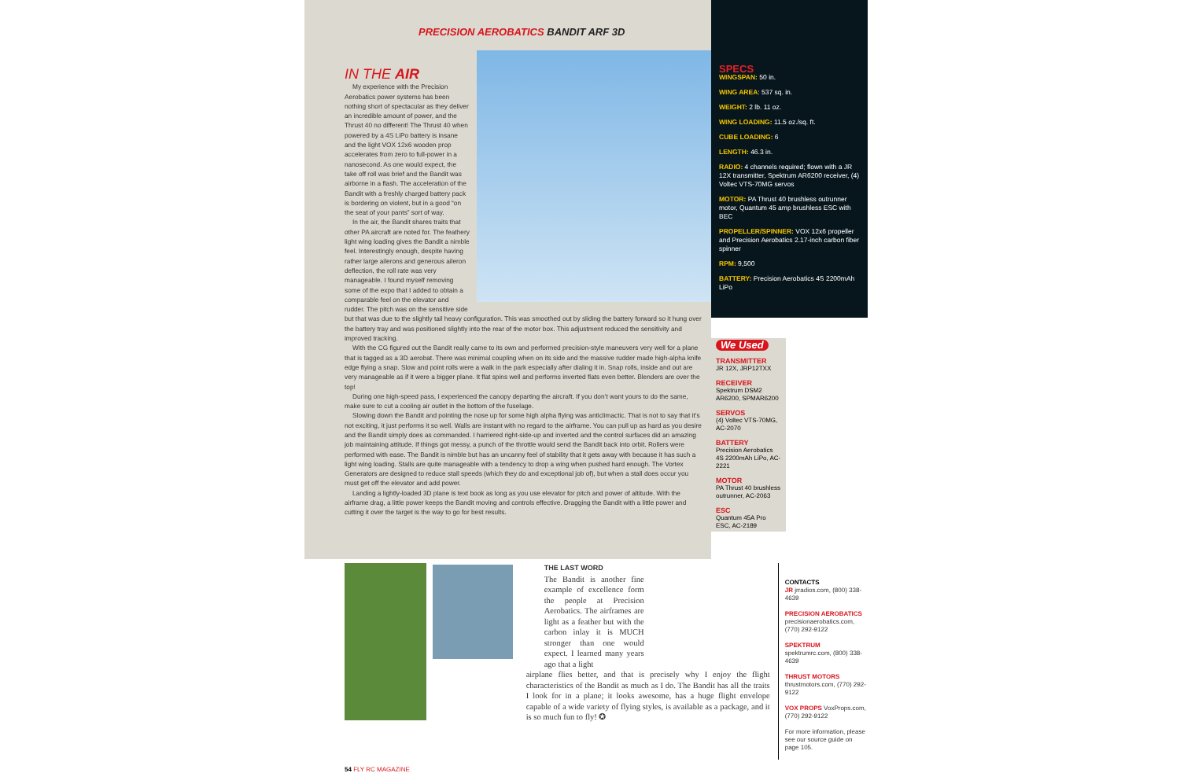PRECISION AEROBATICS BANDIT ARF 3D
IN THE AIR
My experience with the Precision Aerobatics power systems has been nothing short of spectacular as they deliver an incredible amount of power, and the Thrust 40 no different! The Thrust 40 when powered by a 4S LiPo battery is insane and the light VOX 12x6 wooden prop accelerates from zero to full-power in a nanosecond. As one would expect, the take off roll was brief and the Bandit was airborne in a flash. The acceleration of the Bandit with a freshly charged battery pack is bordering on violent, but in a good “on the seat of your pants” sort of way.
In the air, the Bandit shares traits that other PA aircraft are noted for. The feathery light wing loading gives the Bandit a nimble feel. Interestingly enough, despite having rather large ailerons and generous aileron deflection, the roll rate was very manageable. I found myself removing some of the expo that I added to obtain a comparable feel on the elevator and rudder. The pitch was on the sensitive side but that was due to the slightly tail heavy configuration. This was smoothed out by sliding the battery forward so it hung over the battery tray and was positioned slightly into the rear of the motor box. This adjustment reduced the sensitivity and improved tracking.
With the CG figured out the Bandit really came to its own and performed precision-style maneuvers very well for a plane that is tagged as a 3D aerobat. There was minimal coupling when on its side and the massive rudder made high-alpha knife edge flying a snap. Slow and point rolls were a walk in the park especially after dialing it in. Snap rolls, inside and out are very manageable as if it were a bigger plane. It flat spins well and performs inverted flats even better. Blenders are over the top!
During one high-speed pass, I experienced the canopy departing the aircraft. If you don’t want yours to do the same, make sure to cut a cooling air outlet in the bottom of the fuselage.
Slowing down the Bandit and pointing the nose up for some high alpha flying was anticlimactic. That is not to say that it’s not exciting, it just performs it so well. Walls are instant with no regard to the airframe. You can pull up as hard as you desire and the Bandit simply does as commanded. I harriered right-side-up and inverted and the control surfaces did an amazing job maintaining attitude. If things got messy, a punch of the throttle would send the Bandit back into orbit. Rollers were performed with ease. The Bandit is nimble but has an uncanny feel of stability that it gets away with because it has such a light wing loading. Stalls are quite manageable with a tendency to drop a wing when pushed hard enough. The Vortex Generators are designed to reduce stall speeds (which they do and exceptional job of), but when a stall does occur you must get off the elevator and add power.
Landing a lightly-loaded 3D plane is text book as long as you use elevator for pitch and power of altitude. With the airframe drag, a little power keeps the Bandit moving and controls effective. Dragging the Bandit with a little power and cutting it over the target is the way to go for best results.
SPECS
WINGSPAN: 50 in.
WING AREA: 537 sq. in.
WEIGHT: 2 lb. 11 oz.
WING LOADING: 11.5 oz./sq. ft.
CUBE LOADING: 6
LENGTH: 46.3 in.
RADIO: 4 channels required; flown with a JR 12X transmitter, Spektrum AR6200 receiver, (4) Voltec VTS-70MG servos
MOTOR: PA Thrust 40 brushless outrunner motor, Quantum 45 amp brushless ESC with BEC
PROPELLER/SPINNER: VOX 12x6 propeller and Precision Aerobatics 2.17-inch carbon fiber spinner
RPM: 9,500
BATTERY: Precision Aerobatics 4S 2200mAh LiPo
We Used
TRANSMITTER
JR 12X, JRP12TXX
RECEIVER
Spektrum DSM2 AR6200, SPMAR6200
SERVOS
(4) Voltec VTS-70MG, AC-2070
BATTERY
Precision Aerobatics 4S 2200mAh LiPo, AC-2221
MOTOR
PA Thrust 40 brushless outrunner, AC-2063
ESC
Quantum 45A Pro ESC, AC-2189
THE LAST WORD
The Bandit is another fine example of excellence form the people at Precision Aerobatics. The airframes are light as a feather but with the carbon inlay it is MUCH stronger than one would expect. I learned many years ago that a light
airplane flies better, and that is precisely why I enjoy the flight characteristics of the Bandit as much as I do. The Bandit has all the traits I look for in a plane; it looks awesome, has a huge flight envelope capable of a wide variety of flying styles, is available as a package, and it is so much fun to fly! ✪
CONTACTS
JR jrradios.com, (800) 338-4639
PRECISION AEROBATICS
precisionaerobatics.com, (770) 292-9122
SPEKTRUM spektrumrc.com, (800) 338-4639
THRUST MOTORS
thrustmotors.com, (770) 292-9122
VOX PROPS VoxProps.com, (770) 292-9122
For more information, please see our source guide on page 105.
54 FLY RC MAGAZINE